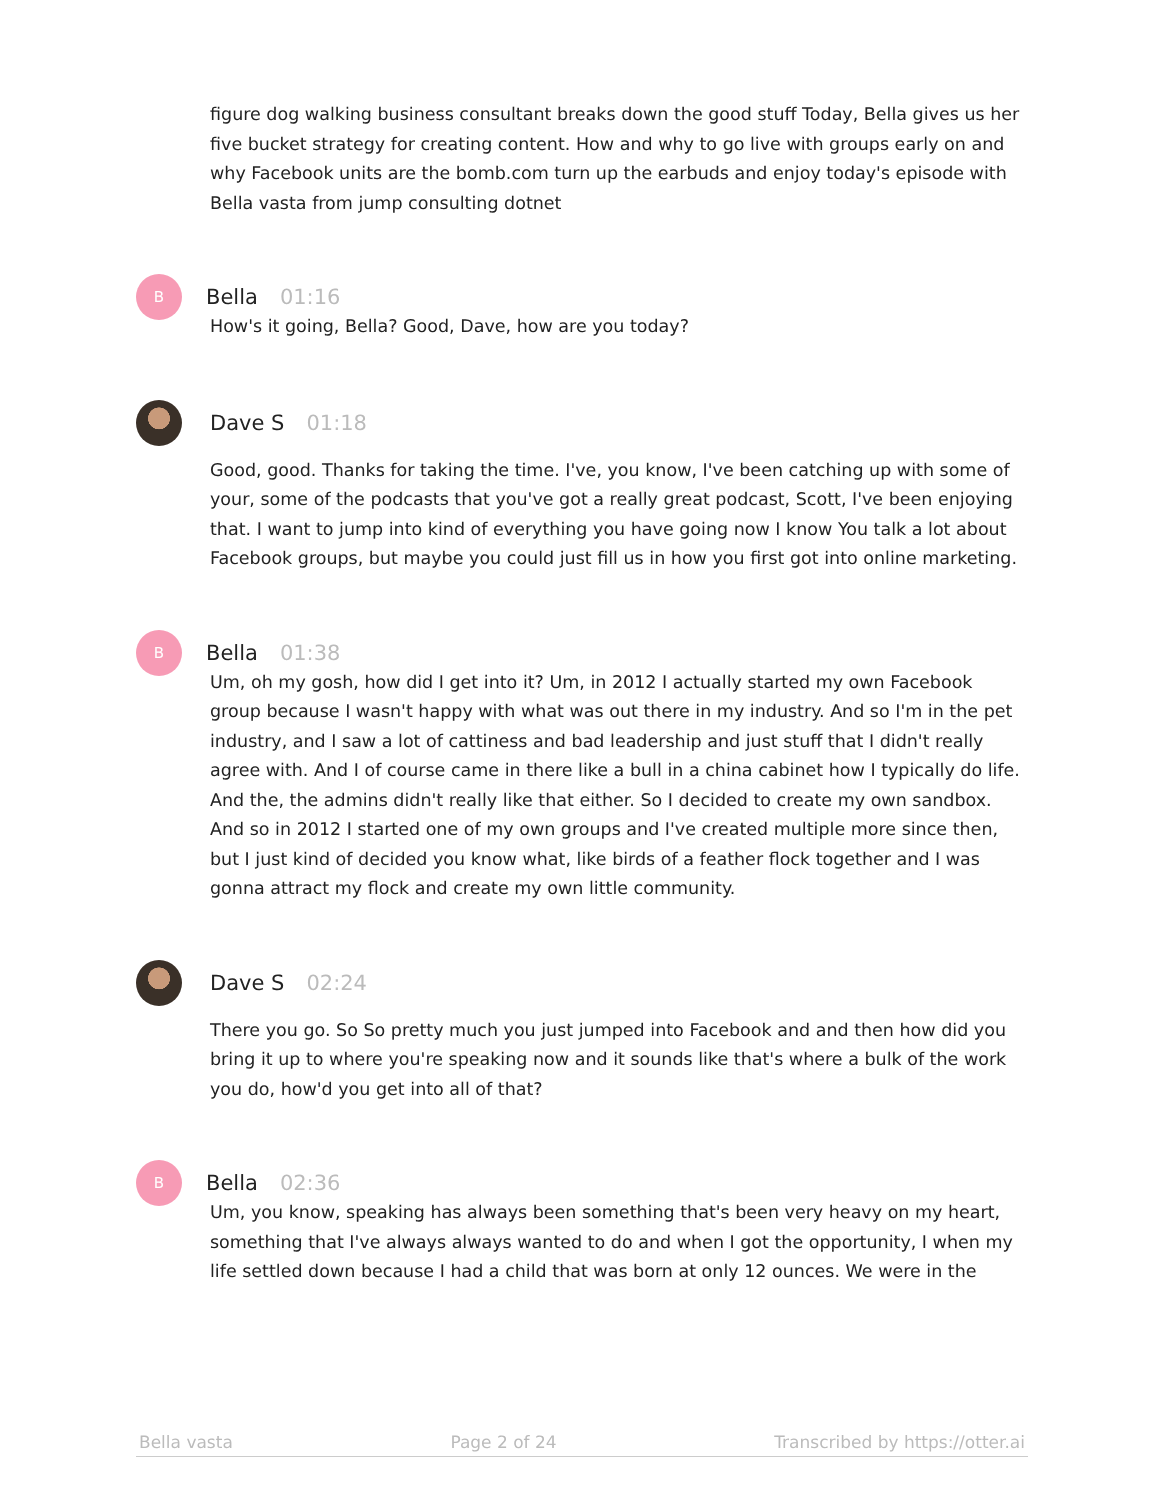figure dog walking business consultant breaks down the good stuff Today, Bella gives us her five bucket strategy for creating content. How and why to go live with groups early on and why Facebook units are the bomb.com turn up the earbuds and enjoy today's episode with Bella vasta from jump consulting dotnet
B
Bella 01:16
How's it going, Bella? Good, Dave, how are you today?
Dave S 01:18
Good, good. Thanks for taking the time. I've, you know, I've been catching up with some of your, some of the podcasts that you've got a really great podcast, Scott, I've been enjoying that. I want to jump into kind of everything you have going now I know You talk a lot about Facebook groups, but maybe you could just fill us in how you first got into online marketing.
B
Bella 01:38
Um, oh my gosh, how did I get into it? Um, in 2012 I actually started my own Facebook group because I wasn't happy with what was out there in my industry. And so I'm in the pet industry, and I saw a lot of cattiness and bad leadership and just stuff that I didn't really agree with. And I of course came in there like a bull in a china cabinet how I typically do life. And the, the admins didn't really like that either. So I decided to create my own sandbox. And so in 2012 I started one of my own groups and I've created multiple more since then, but I just kind of decided you know what, like birds of a feather flock together and I was gonna attract my flock and create my own little community.
Dave S 02:24
There you go. So So pretty much you just jumped into Facebook and and then how did you bring it up to where you're speaking now and it sounds like that's where a bulk of the work you do, how'd you get into all of that?
B
Bella 02:36
Um, you know, speaking has always been something that's been very heavy on my heart, something that I've always always wanted to do and when I got the opportunity, I when my life settled down because I had a child that was born at only 12 ounces. We were in the
Bella vasta Page 2 of 24 Transcribed by https://otter.ai